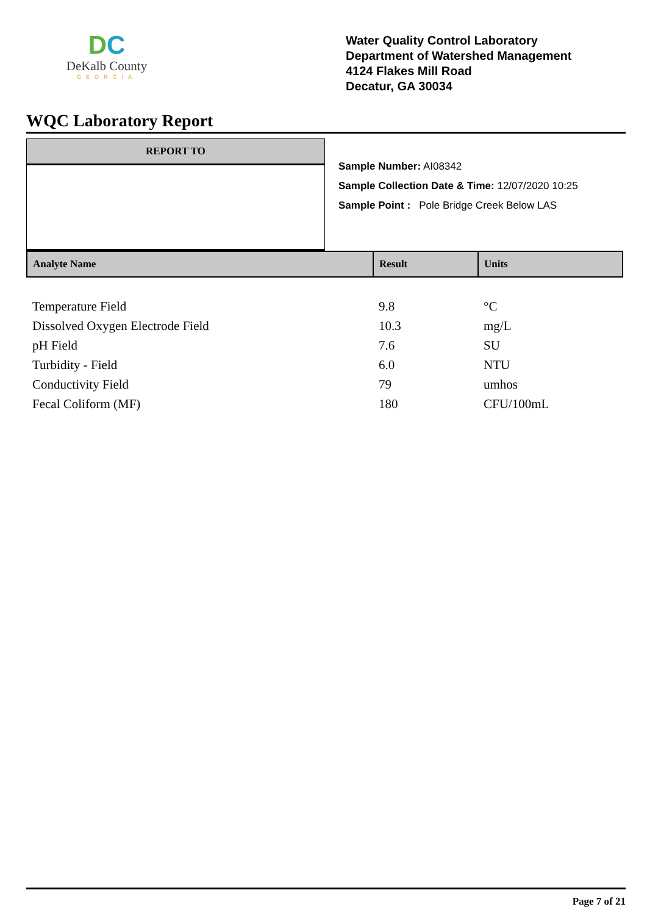DC
DeKalb County
GEORGIA
Water Quality Control Laboratory
Department of Watershed Management
4124 Flakes Mill Road
Decatur, GA 30034
WQC Laboratory Report
REPORT TO
Sample Number: AI08342
Sample Collection Date & Time: 12/07/2020 10:25
Sample Point : Pole Bridge Creek Below LAS
| Analyte Name | Result | Units |
| --- | --- | --- |
| Temperature Field | 9.8 | °C |
| Dissolved Oxygen Electrode Field | 10.3 | mg/L |
| pH Field | 7.6 | SU |
| Turbidity - Field | 6.0 | NTU |
| Conductivity Field | 79 | umhos |
| Fecal Coliform (MF) | 180 | CFU/100mL |
Page 7 of 21